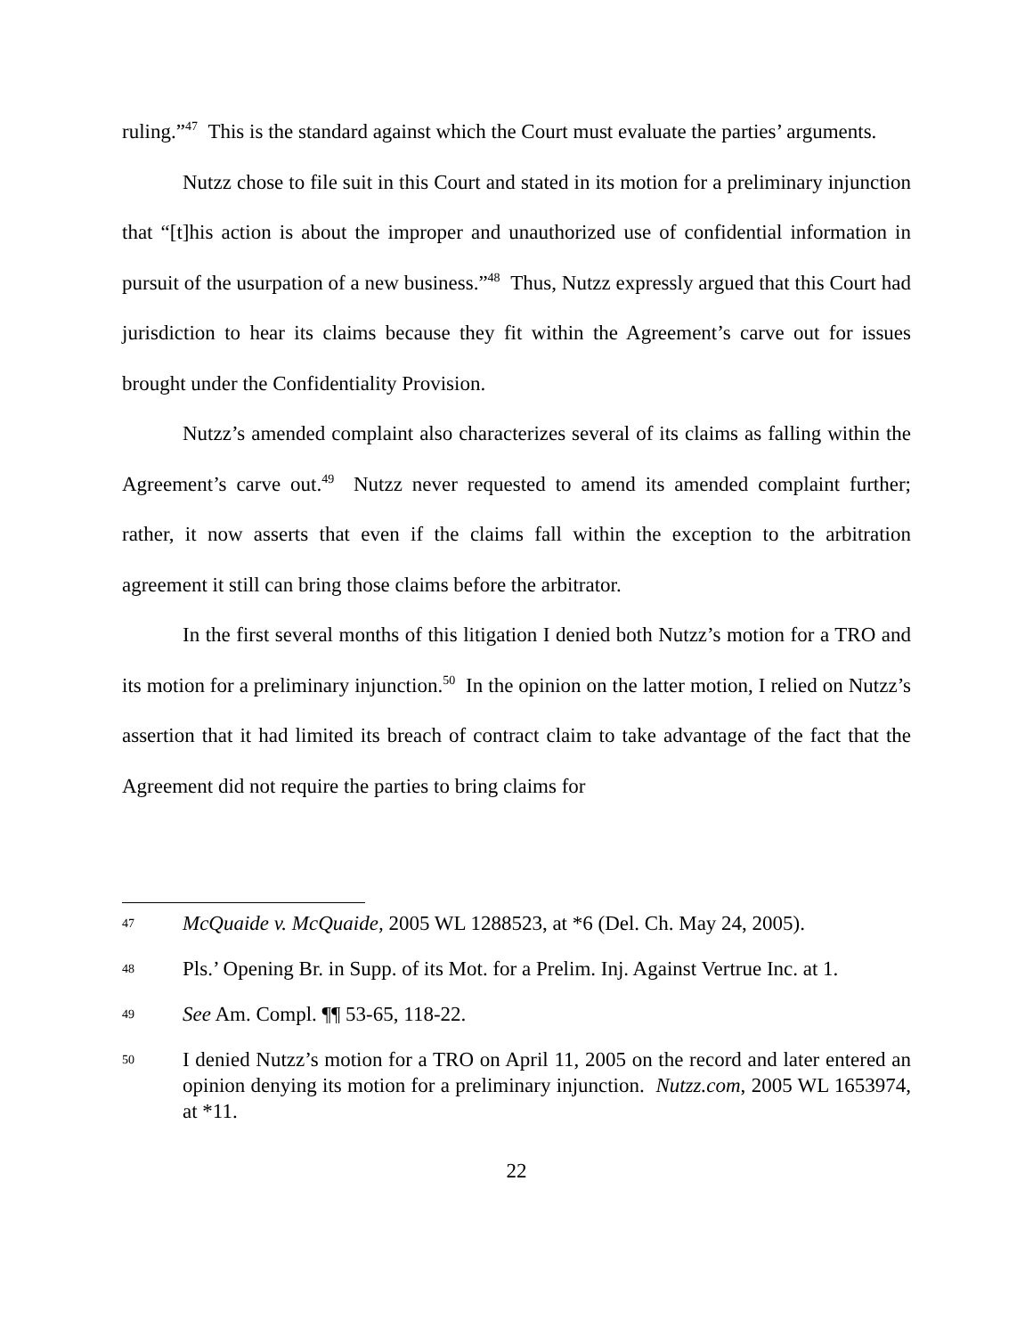ruling.”<sup>47</sup> This is the standard against which the Court must evaluate the parties’ arguments.
Nutzz chose to file suit in this Court and stated in its motion for a preliminary injunction that “[t]his action is about the improper and unauthorized use of confidential information in pursuit of the usurpation of a new business.”<sup>48</sup> Thus, Nutzz expressly argued that this Court had jurisdiction to hear its claims because they fit within the Agreement’s carve out for issues brought under the Confidentiality Provision.
Nutzz’s amended complaint also characterizes several of its claims as falling within the Agreement’s carve out.<sup>49</sup> Nutzz never requested to amend its amended complaint further; rather, it now asserts that even if the claims fall within the exception to the arbitration agreement it still can bring those claims before the arbitrator.
In the first several months of this litigation I denied both Nutzz’s motion for a TRO and its motion for a preliminary injunction.<sup>50</sup> In the opinion on the latter motion, I relied on Nutzz’s assertion that it had limited its breach of contract claim to take advantage of the fact that the Agreement did not require the parties to bring claims for
47 McQuaide v. McQuaide, 2005 WL 1288523, at *6 (Del. Ch. May 24, 2005).
48 Pls.’ Opening Br. in Supp. of its Mot. for a Prelim. Inj. Against Vertrue Inc. at 1.
49 See Am. Compl. ¶¶ 53-65, 118-22.
50 I denied Nutzz’s motion for a TRO on April 11, 2005 on the record and later entered an opinion denying its motion for a preliminary injunction. Nutzz.com, 2005 WL 1653974, at *11.
22